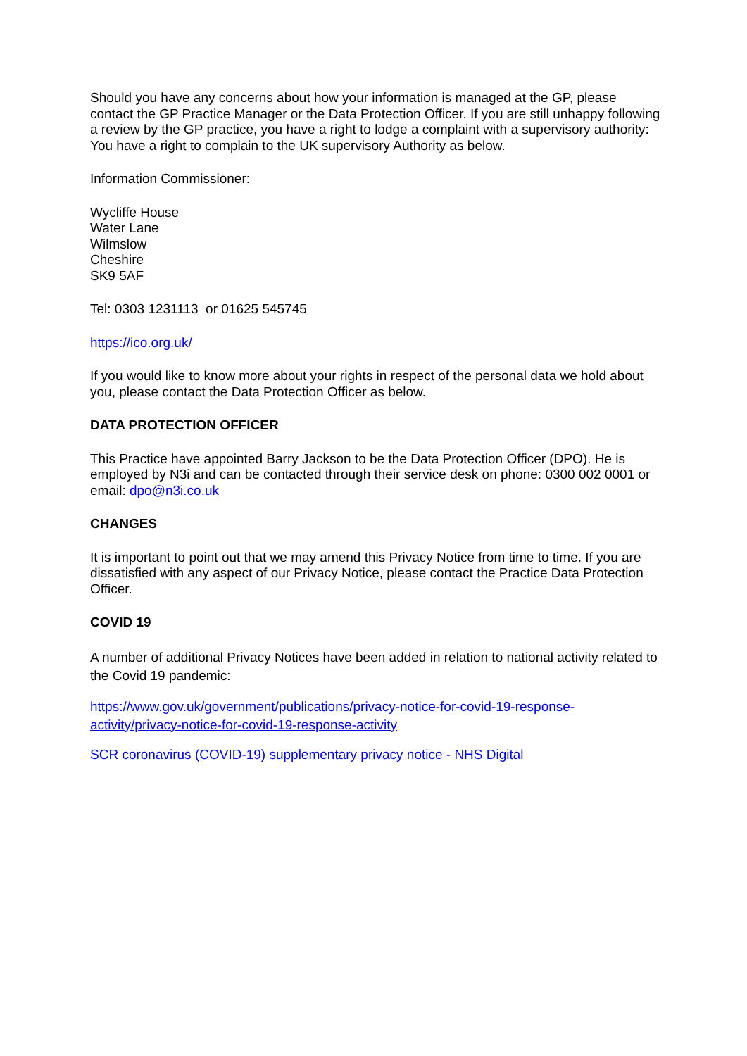Should you have any concerns about how your information is managed at the GP, please contact the GP Practice Manager or the Data Protection Officer. If you are still unhappy following a review by the GP practice, you have a right to lodge a complaint with a supervisory authority: You have a right to complain to the UK supervisory Authority as below.
Information Commissioner:
Wycliffe House
Water Lane
Wilmslow
Cheshire
SK9 5AF
Tel: 0303 1231113 or 01625 545745
https://ico.org.uk/
If you would like to know more about your rights in respect of the personal data we hold about you, please contact the Data Protection Officer as below.
DATA PROTECTION OFFICER
This Practice have appointed Barry Jackson to be the Data Protection Officer (DPO). He is employed by N3i and can be contacted through their service desk on phone: 0300 002 0001 or email: dpo@n3i.co.uk
CHANGES
It is important to point out that we may amend this Privacy Notice from time to time. If you are dissatisfied with any aspect of our Privacy Notice, please contact the Practice Data Protection Officer.
COVID 19
A number of additional Privacy Notices have been added in relation to national activity related to the Covid 19 pandemic:
https://www.gov.uk/government/publications/privacy-notice-for-covid-19-response-activity/privacy-notice-for-covid-19-response-activity
SCR coronavirus (COVID-19) supplementary privacy notice - NHS Digital